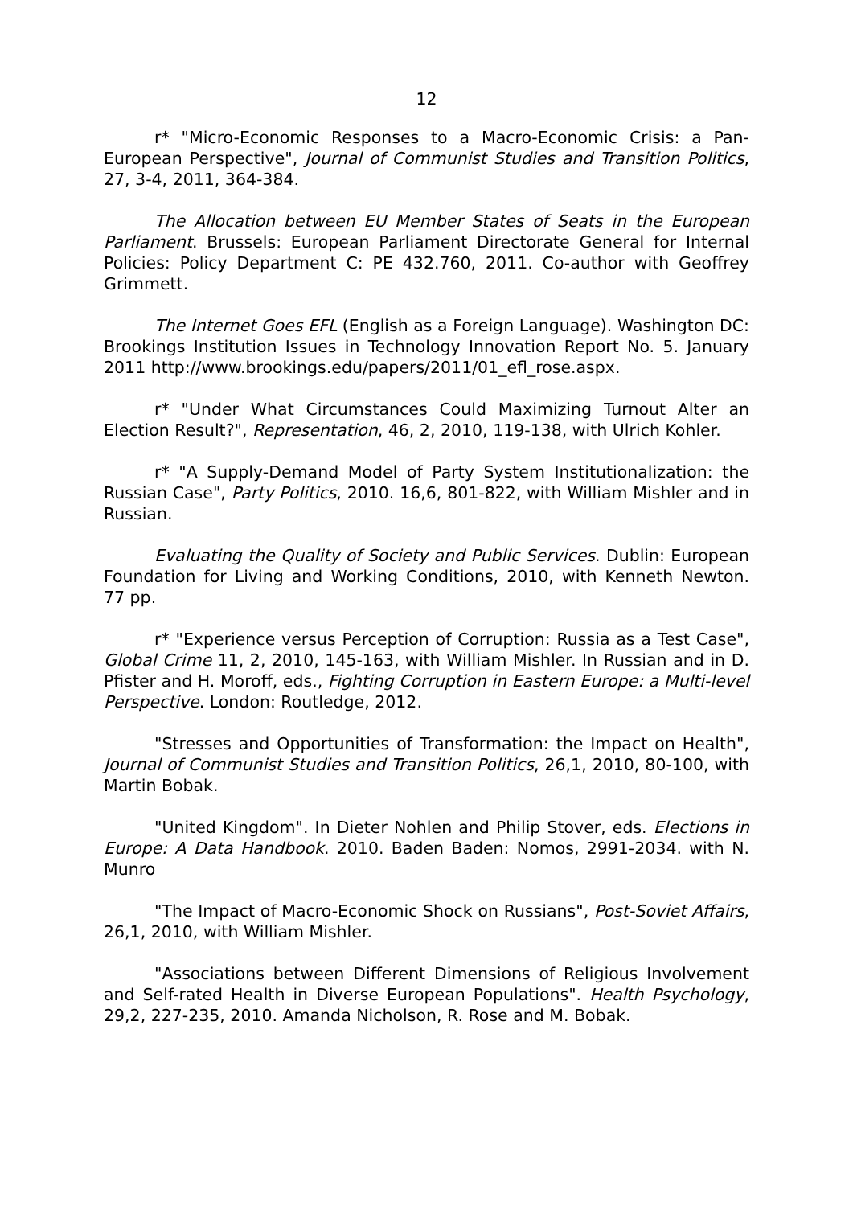12
r* "Micro-Economic Responses to a Macro-Economic Crisis: a Pan-European Perspective", Journal of Communist Studies and Transition Politics, 27, 3-4, 2011, 364-384.
The Allocation between EU Member States of Seats in the European Parliament. Brussels: European Parliament Directorate General for Internal Policies: Policy Department C: PE 432.760, 2011. Co-author with Geoffrey Grimmett.
The Internet Goes EFL (English as a Foreign Language). Washington DC: Brookings Institution Issues in Technology Innovation Report No. 5. January 2011 http://www.brookings.edu/papers/2011/01_efl_rose.aspx.
r* "Under What Circumstances Could Maximizing Turnout Alter an Election Result?", Representation, 46, 2, 2010, 119-138, with Ulrich Kohler.
r* "A Supply-Demand Model of Party System Institutionalization: the Russian Case", Party Politics, 2010. 16,6, 801-822, with William Mishler and in Russian.
Evaluating the Quality of Society and Public Services. Dublin: European Foundation for Living and Working Conditions, 2010, with Kenneth Newton. 77 pp.
r* "Experience versus Perception of Corruption: Russia as a Test Case", Global Crime 11, 2, 2010, 145-163, with William Mishler. In Russian and in D. Pfister and H. Moroff, eds., Fighting Corruption in Eastern Europe: a Multi-level Perspective. London: Routledge, 2012.
"Stresses and Opportunities of Transformation: the Impact on Health", Journal of Communist Studies and Transition Politics, 26,1, 2010, 80-100, with Martin Bobak.
"United Kingdom". In Dieter Nohlen and Philip Stover, eds. Elections in Europe: A Data Handbook. 2010. Baden Baden: Nomos, 2991-2034. with N. Munro
"The Impact of Macro-Economic Shock on Russians", Post-Soviet Affairs, 26,1, 2010, with William Mishler.
"Associations between Different Dimensions of Religious Involvement and Self-rated Health in Diverse European Populations". Health Psychology, 29,2, 227-235, 2010. Amanda Nicholson, R. Rose and M. Bobak.